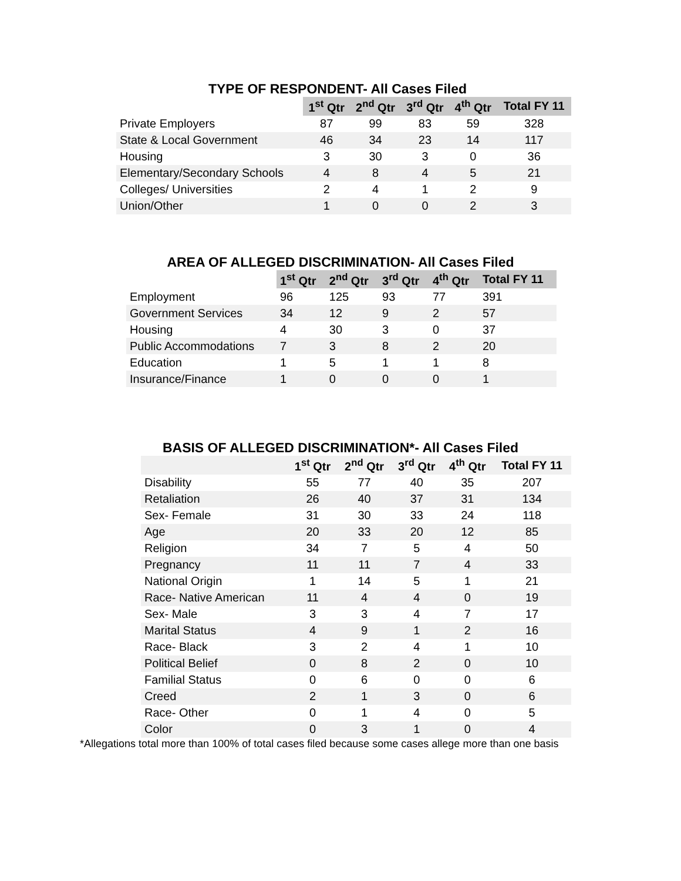TYPE OF RESPONDENT- All Cases Filed
| | 1<sup>st</sup> Qtr | 2<sup>nd</sup> Qtr | 3<sup>rd</sup> Qtr | 4<sup>th</sup> Qtr | Total FY 11 |
| Private Employers | 87 | 99 | 83 | 59 | 328 |
| State & Local Government | 46 | 34 | 23 | 14 | 117 |
| Housing | 3 | 30 | 3 | 0 | 36 |
| Elementary/Secondary Schools | 4 | 8 | 4 | 5 | 21 |
| Colleges/ Universities | 2 | 4 | 1 | 2 | 9 |
| Union/Other | 1 | 0 | 0 | 2 | 3 |
AREA OF ALLEGED DISCRIMINATION- All Cases Filed
| | 1<sup>st</sup> Qtr | 2<sup>nd</sup> Qtr | 3<sup>rd</sup> Qtr | 4<sup>th</sup> Qtr | Total FY 11 |
| Employment | 96 | 125 | 93 | 77 | 391 |
| Government Services | 34 | 12 | 9 | 2 | 57 |
| Housing | 4 | 30 | 3 | 0 | 37 |
| Public Accommodations | 7 | 3 | 8 | 2 | 20 |
| Education | 1 | 5 | 1 | 1 | 8 |
| Insurance/Finance | 1 | 0 | 0 | 0 | 1 |
BASIS OF ALLEGED DISCRIMINATION*- All Cases Filed
| | 1<sup>st</sup> Qtr | 2<sup>nd</sup> Qtr | 3<sup>rd</sup> Qtr | 4<sup>th</sup> Qtr | Total FY 11 |
| Disability | 55 | 77 | 40 | 35 | 207 |
| Retaliation | 26 | 40 | 37 | 31 | 134 |
| Sex- Female | 31 | 30 | 33 | 24 | 118 |
| Age | 20 | 33 | 20 | 12 | 85 |
| Religion | 34 | 7 | 5 | 4 | 50 |
| Pregnancy | 11 | 11 | 7 | 4 | 33 |
| National Origin | 1 | 14 | 5 | 1 | 21 |
| Race- Native American | 11 | 4 | 4 | 0 | 19 |
| Sex- Male | 3 | 3 | 4 | 7 | 17 |
| Marital Status | 4 | 9 | 1 | 2 | 16 |
| Race- Black | 3 | 2 | 4 | 1 | 10 |
| Political Belief | 0 | 8 | 2 | 0 | 10 |
| Familial Status | 0 | 6 | 0 | 0 | 6 |
| Creed | 2 | 1 | 3 | 0 | 6 |
| Race- Other | 0 | 1 | 4 | 0 | 5 |
| Color | 0 | 3 | 1 | 0 | 4 |
*Allegations total more than 100% of total cases filed because some cases allege more than one basis